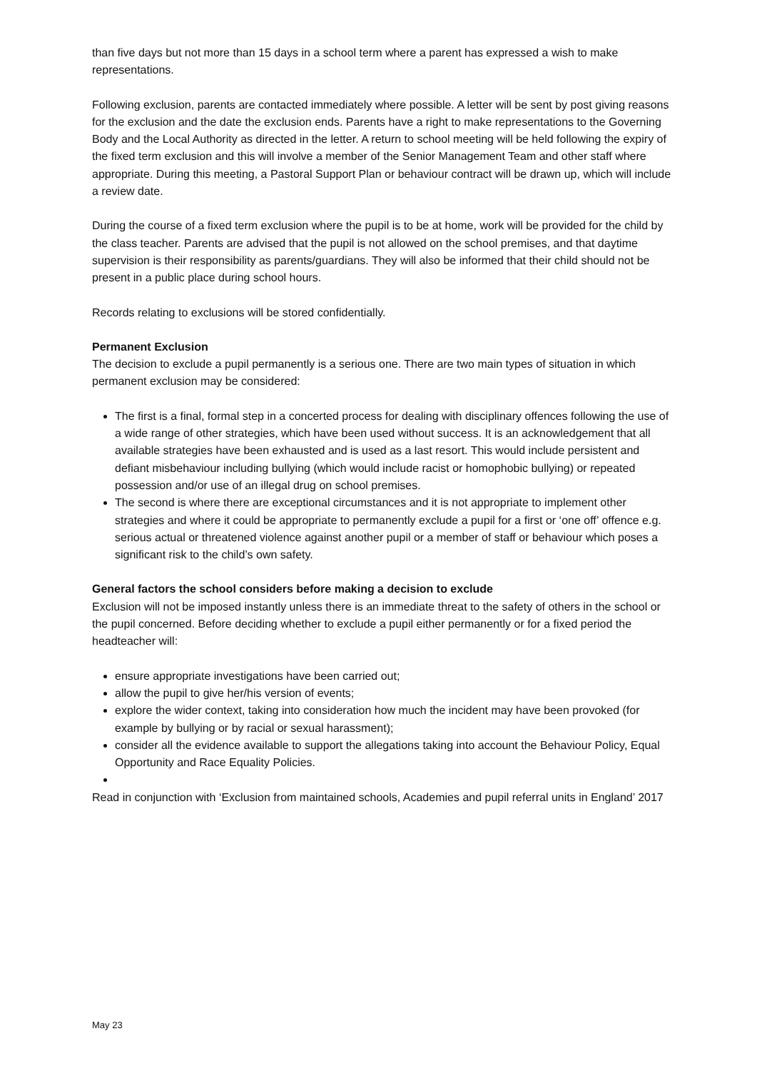than five days but not more than 15 days in a school term where a parent has expressed a wish to make representations.
Following exclusion, parents are contacted immediately where possible. A letter will be sent by post giving reasons for the exclusion and the date the exclusion ends. Parents have a right to make representations to the Governing Body and the Local Authority as directed in the letter. A return to school meeting will be held following the expiry of the fixed term exclusion and this will involve a member of the Senior Management Team and other staff where appropriate. During this meeting, a Pastoral Support Plan or behaviour contract will be drawn up, which will include a review date.
During the course of a fixed term exclusion where the pupil is to be at home, work will be provided for the child by the class teacher. Parents are advised that the pupil is not allowed on the school premises, and that daytime supervision is their responsibility as parents/guardians. They will also be informed that their child should not be present in a public place during school hours.
Records relating to exclusions will be stored confidentially.
Permanent Exclusion
The decision to exclude a pupil permanently is a serious one. There are two main types of situation in which permanent exclusion may be considered:
The first is a final, formal step in a concerted process for dealing with disciplinary offences following the use of a wide range of other strategies, which have been used without success. It is an acknowledgement that all available strategies have been exhausted and is used as a last resort. This would include persistent and defiant misbehaviour including bullying (which would include racist or homophobic bullying) or repeated possession and/or use of an illegal drug on school premises.
The second is where there are exceptional circumstances and it is not appropriate to implement other strategies and where it could be appropriate to permanently exclude a pupil for a first or ‘one off’ offence e.g. serious actual or threatened violence against another pupil or a member of staff or behaviour which poses a significant risk to the child’s own safety.
General factors the school considers before making a decision to exclude
Exclusion will not be imposed instantly unless there is an immediate threat to the safety of others in the school or the pupil concerned. Before deciding whether to exclude a pupil either permanently or for a fixed period the headteacher will:
ensure appropriate investigations have been carried out;
allow the pupil to give her/his version of events;
explore the wider context, taking into consideration how much the incident may have been provoked (for example by bullying or by racial or sexual harassment);
consider all the evidence available to support the allegations taking into account the Behaviour Policy, Equal Opportunity and Race Equality Policies.
Read in conjunction with ‘Exclusion from maintained schools, Academies and pupil referral units in England’ 2017
May 23